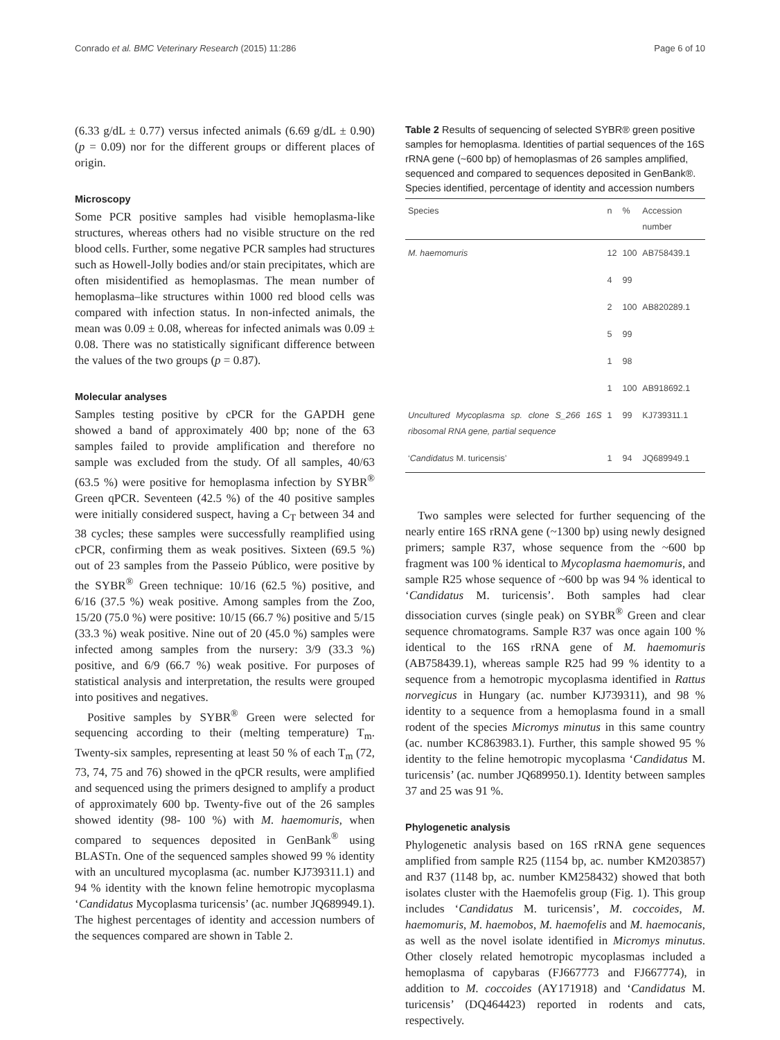Conrado et al. BMC Veterinary Research (2015) 11:286 Page 6 of 10
(6.33 g/dL ± 0.77) versus infected animals (6.69 g/dL ± 0.90) (p = 0.09) nor for the different groups or different places of origin.
Microscopy
Some PCR positive samples had visible hemoplasma-like structures, whereas others had no visible structure on the red blood cells. Further, some negative PCR samples had structures such as Howell-Jolly bodies and/or stain precipitates, which are often misidentified as hemoplasmas. The mean number of hemoplasma–like structures within 1000 red blood cells was compared with infection status. In non-infected animals, the mean was 0.09 ± 0.08, whereas for infected animals was 0.09 ± 0.08. There was no statistically significant difference between the values of the two groups (p = 0.87).
Molecular analyses
Samples testing positive by cPCR for the GAPDH gene showed a band of approximately 400 bp; none of the 63 samples failed to provide amplification and therefore no sample was excluded from the study. Of all samples, 40/63 (63.5 %) were positive for hemoplasma infection by SYBR<sup>®</sup> Green qPCR. Seventeen (42.5 %) of the 40 positive samples were initially considered suspect, having a C<sub>T</sub> between 34 and 38 cycles; these samples were successfully reamplified using cPCR, confirming them as weak positives. Sixteen (69.5 %) out of 23 samples from the Passeio Público, were positive by the SYBR<sup>®</sup> Green technique: 10/16 (62.5 %) positive, and 6/16 (37.5 %) weak positive. Among samples from the Zoo, 15/20 (75.0 %) were positive: 10/15 (66.7 %) positive and 5/15 (33.3 %) weak positive. Nine out of 20 (45.0 %) samples were infected among samples from the nursery: 3/9 (33.3 %) positive, and 6/9 (66.7 %) weak positive. For purposes of statistical analysis and interpretation, the results were grouped into positives and negatives.
Positive samples by SYBR<sup>®</sup> Green were selected for sequencing according to their (melting temperature) T<sub>m</sub>. Twenty-six samples, representing at least 50 % of each T<sub>m</sub> (72, 73, 74, 75 and 76) showed in the qPCR results, were amplified and sequenced using the primers designed to amplify a product of approximately 600 bp. Twenty-five out of the 26 samples showed identity (98- 100 %) with M. haemomuris, when compared to sequences deposited in GenBank<sup>®</sup> using BLASTn. One of the sequenced samples showed 99 % identity with an uncultured mycoplasma (ac. number KJ739311.1) and 94 % identity with the known feline hemotropic mycoplasma ‘Candidatus Mycoplasma turicensis’ (ac. number JQ689949.1). The highest percentages of identity and accession numbers of the sequences compared are shown in Table 2.
Table 2 Results of sequencing of selected SYBR® green positive samples for hemoplasma. Identities of partial sequences of the 16S rRNA gene (~600 bp) of hemoplasmas of 26 samples amplified, sequenced and compared to sequences deposited in GenBank®. Species identified, percentage of identity and accession numbers
| Species | n | % | Accession number |
| --- | --- | --- | --- |
| M. haemomuris | 12 | 100 | AB758439.1 |
| | 4 | 99 | |
| | 2 | 100 | AB820289.1 |
| | 5 | 99 | |
| | 1 | 98 | |
| | 1 | 100 | AB918692.1 |
| Uncultured Mycoplasma sp. clone S_266 16S ribosomal RNA gene, partial sequence | 1 | 99 | KJ739311.1 |
| ‘ Candidatus M. turicensis’ | 1 | 94 | JQ689949.1 |
Two samples were selected for further sequencing of the nearly entire 16S rRNA gene (~1300 bp) using newly designed primers; sample R37, whose sequence from the ~600 bp fragment was 100 % identical to Mycoplasma haemomuris, and sample R25 whose sequence of ~600 bp was 94 % identical to ‘Candidatus M. turicensis’. Both samples had clear dissociation curves (single peak) on SYBR<sup>®</sup> Green and clear sequence chromatograms. Sample R37 was once again 100 % identical to the 16S rRNA gene of M. haemomuris (AB758439.1), whereas sample R25 had 99 % identity to a sequence from a hemotropic mycoplasma identified in Rattus norvegicus in Hungary (ac. number KJ739311), and 98 % identity to a sequence from a hemoplasma found in a small rodent of the species Micromys minutus in this same country (ac. number KC863983.1). Further, this sample showed 95 % identity to the feline hemotropic mycoplasma ‘Candidatus M. turicensis’ (ac. number JQ689950.1). Identity between samples 37 and 25 was 91 %.
Phylogenetic analysis
Phylogenetic analysis based on 16S rRNA gene sequences amplified from sample R25 (1154 bp, ac. number KM203857) and R37 (1148 bp, ac. number KM258432) showed that both isolates cluster with the Haemofelis group (Fig. 1). This group includes ‘Candidatus M. turicensis’, M. coccoides, M. haemomuris, M. haemobos, M. haemofelis and M. haemocanis, as well as the novel isolate identified in Micromys minutus. Other closely related hemotropic mycoplasmas included a hemoplasma of capybaras (FJ667773 and FJ667774), in addition to M. coccoides (AY171918) and ‘Candidatus M. turicensis’ (DQ464423) reported in rodents and cats, respectively.